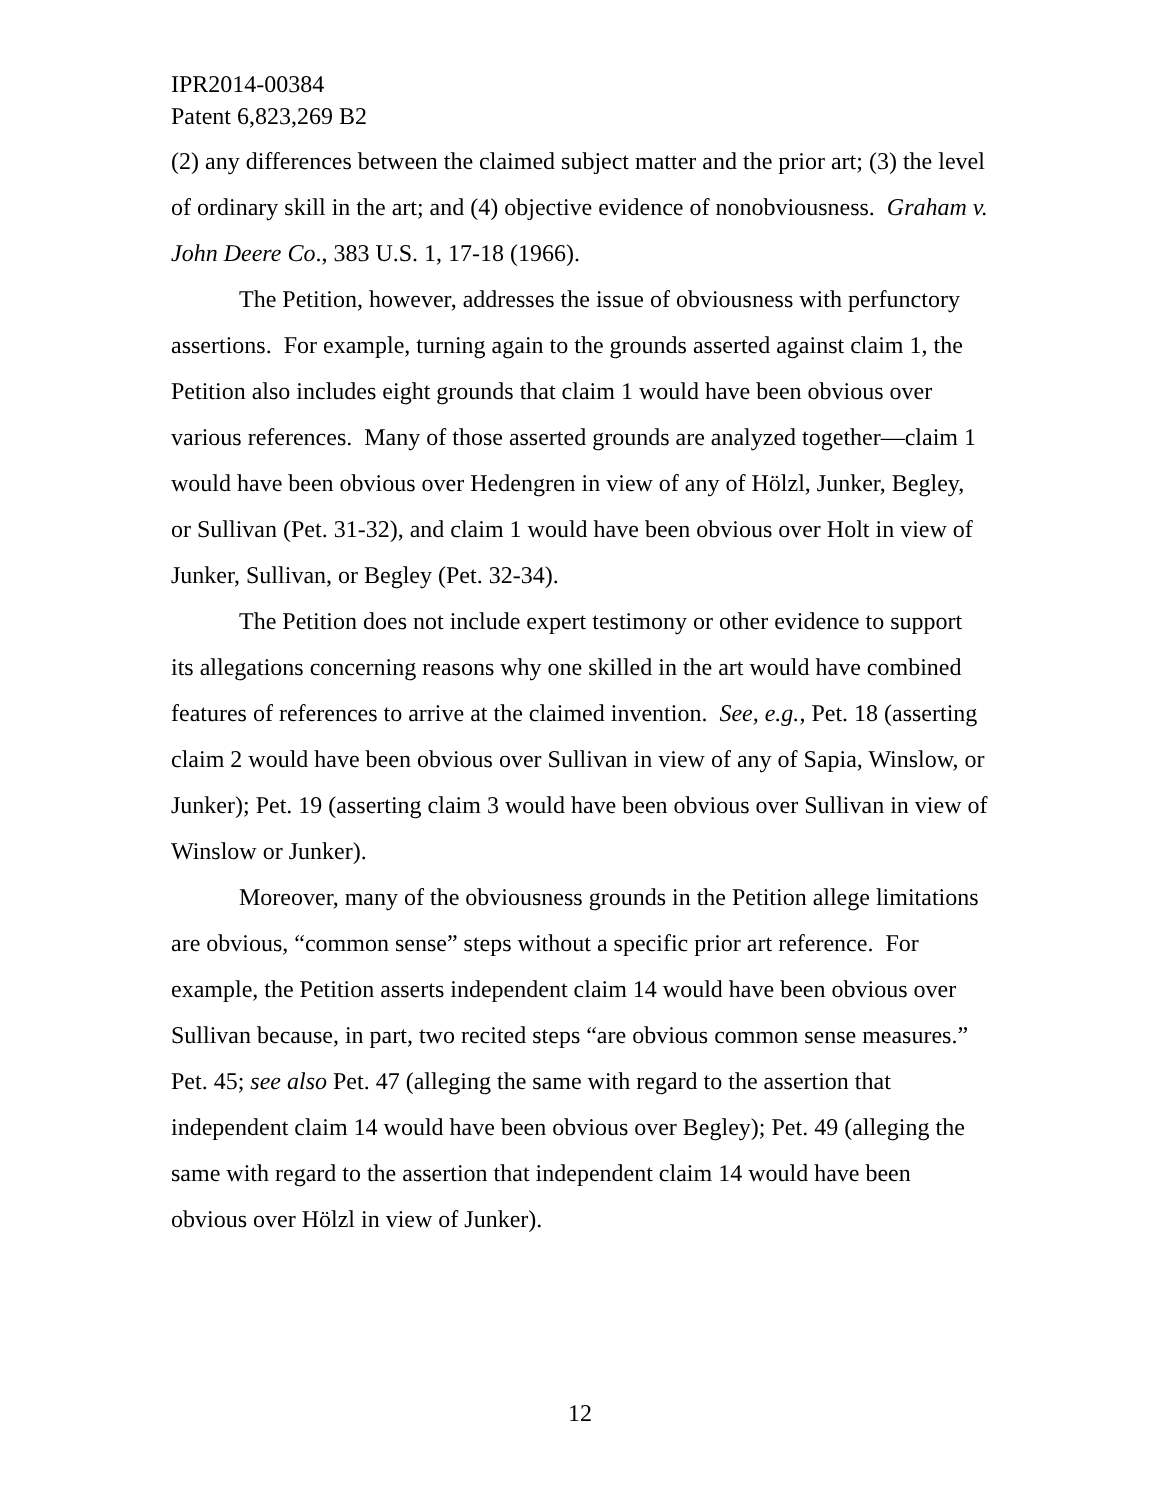IPR2014-00384
Patent 6,823,269 B2
(2) any differences between the claimed subject matter and the prior art; (3) the level of ordinary skill in the art; and (4) objective evidence of nonobviousness. Graham v. John Deere Co., 383 U.S. 1, 17-18 (1966).
The Petition, however, addresses the issue of obviousness with perfunctory assertions. For example, turning again to the grounds asserted against claim 1, the Petition also includes eight grounds that claim 1 would have been obvious over various references. Many of those asserted grounds are analyzed together—claim 1 would have been obvious over Hedengren in view of any of Hölzl, Junker, Begley, or Sullivan (Pet. 31-32), and claim 1 would have been obvious over Holt in view of Junker, Sullivan, or Begley (Pet. 32-34).
The Petition does not include expert testimony or other evidence to support its allegations concerning reasons why one skilled in the art would have combined features of references to arrive at the claimed invention. See, e.g., Pet. 18 (asserting claim 2 would have been obvious over Sullivan in view of any of Sapia, Winslow, or Junker); Pet. 19 (asserting claim 3 would have been obvious over Sullivan in view of Winslow or Junker).
Moreover, many of the obviousness grounds in the Petition allege limitations are obvious, “common sense” steps without a specific prior art reference. For example, the Petition asserts independent claim 14 would have been obvious over Sullivan because, in part, two recited steps “are obvious common sense measures.” Pet. 45; see also Pet. 47 (alleging the same with regard to the assertion that independent claim 14 would have been obvious over Begley); Pet. 49 (alleging the same with regard to the assertion that independent claim 14 would have been obvious over Hölzl in view of Junker).
12